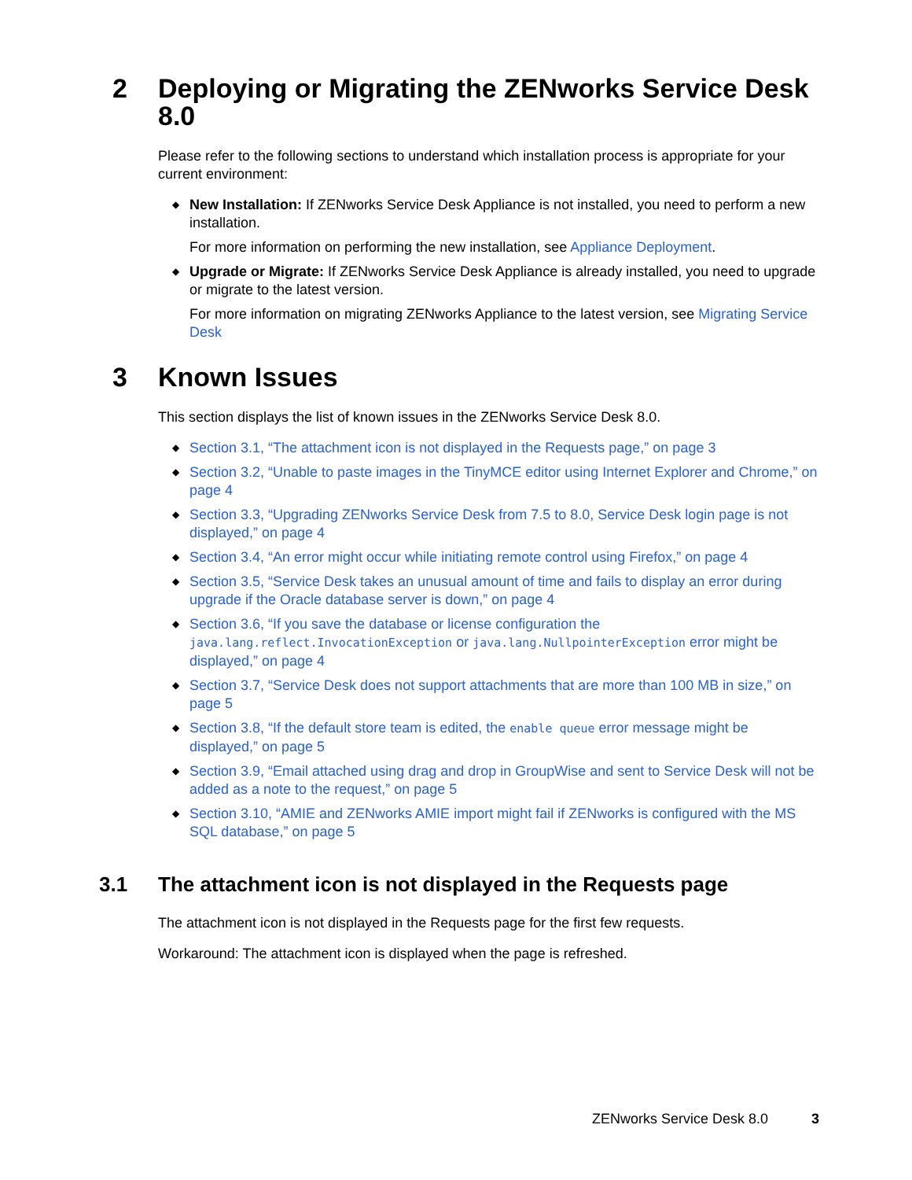2 Deploying or Migrating the ZENworks Service Desk 8.0
Please refer to the following sections to understand which installation process is appropriate for your current environment:
◆ New Installation: If ZENworks Service Desk Appliance is not installed, you need to perform a new installation.
For more information on performing the new installation, see Appliance Deployment.
◆ Upgrade or Migrate: If ZENworks Service Desk Appliance is already installed, you need to upgrade or migrate to the latest version.
For more information on migrating ZENworks Appliance to the latest version, see Migrating Service Desk
3 Known Issues
This section displays the list of known issues in the ZENworks Service Desk 8.0.
◆ Section 3.1, “The attachment icon is not displayed in the Requests page,” on page 3
◆ Section 3.2, “Unable to paste images in the TinyMCE editor using Internet Explorer and Chrome,” on page 4
◆ Section 3.3, “Upgrading ZENworks Service Desk from 7.5 to 8.0, Service Desk login page is not displayed,” on page 4
◆ Section 3.4, “An error might occur while initiating remote control using Firefox,” on page 4
◆ Section 3.5, “Service Desk takes an unusual amount of time and fails to display an error during upgrade if the Oracle database server is down,” on page 4
◆ Section 3.6, “If you save the database or license configuration the java.lang.reflect.InvocationException or java.lang.NullpointerException error might be displayed,” on page 4
◆ Section 3.7, “Service Desk does not support attachments that are more than 100 MB in size,” on page 5
◆ Section 3.8, “If the default store team is edited, the enable queue error message might be displayed,” on page 5
◆ Section 3.9, “Email attached using drag and drop in GroupWise and sent to Service Desk will not be added as a note to the request,” on page 5
◆ Section 3.10, “AMIE and ZENworks AMIE import might fail if ZENworks is configured with the MS SQL database,” on page 5
3.1 The attachment icon is not displayed in the Requests page
The attachment icon is not displayed in the Requests page for the first few requests.
Workaround: The attachment icon is displayed when the page is refreshed.
ZENworks Service Desk 8.0 3